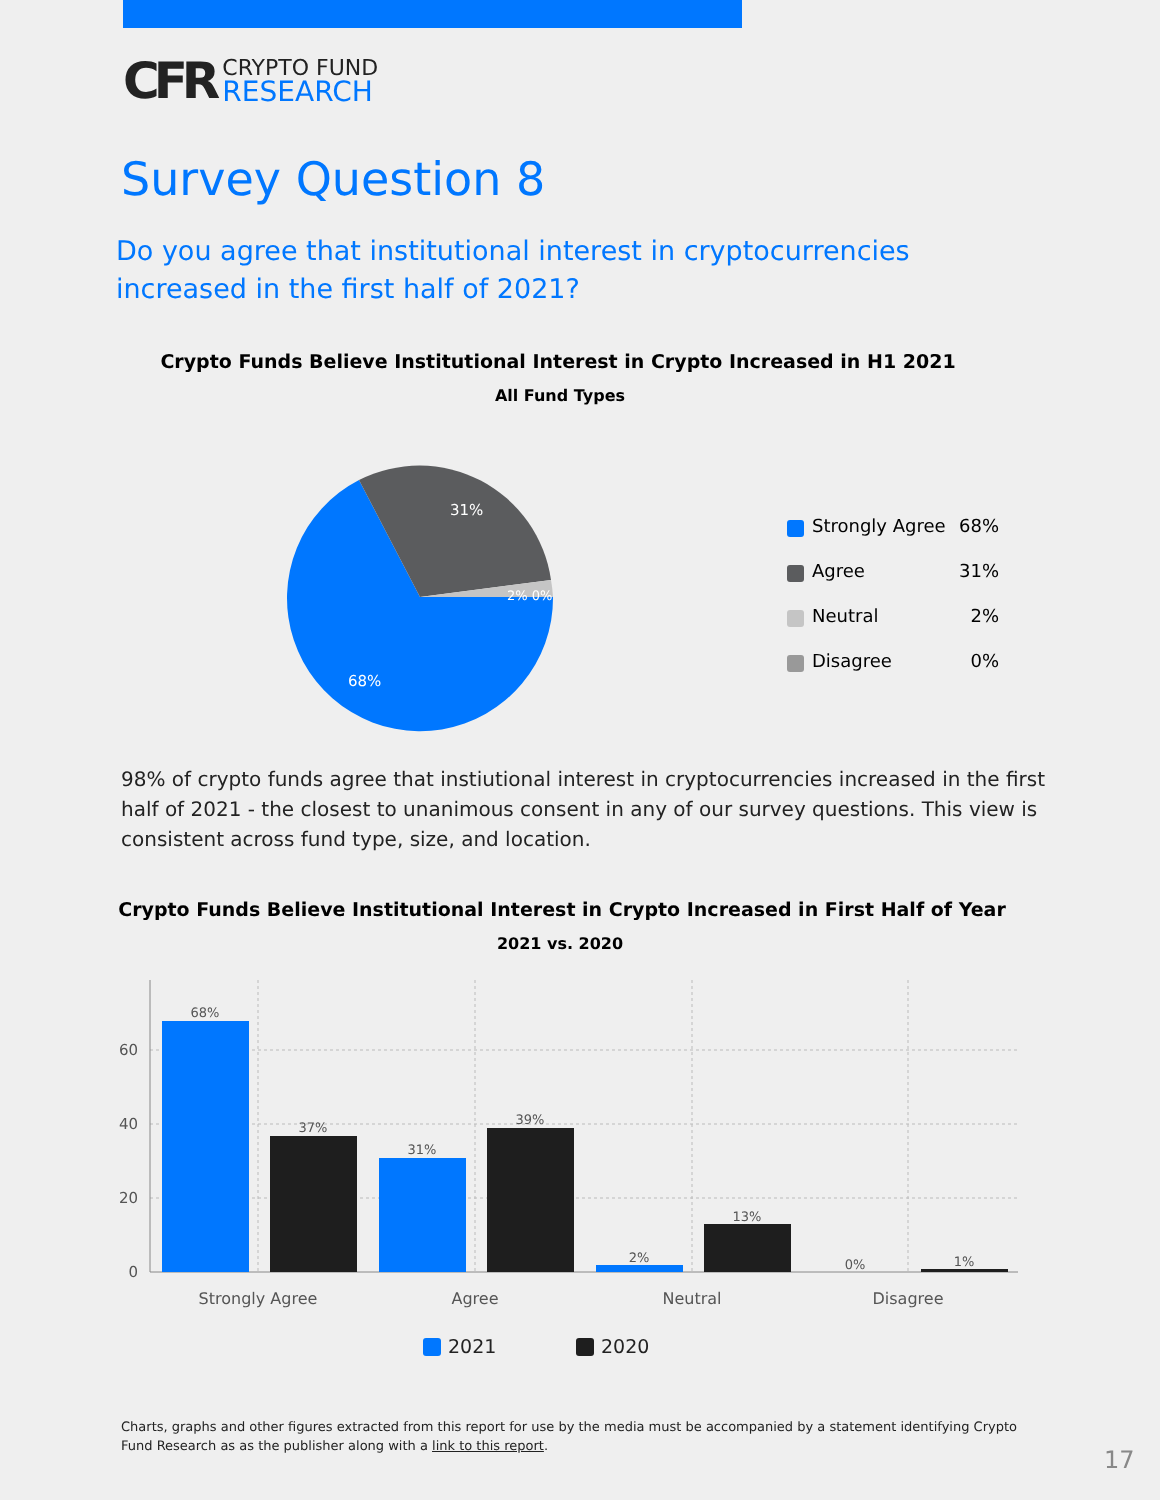CFR
CRYPTO FUND
RESEARCH
Survey Question 8
Do you agree that institutional interest in cryptocurrencies increased in the first half of 2021?
Crypto Funds Believe Institutional Interest in Crypto Increased in H1 2021
All Fund Types
31%
68%
2% 0%
Strongly Agree 68%
Agree 31%
Neutral 2%
Disagree 0%
98% of crypto funds agree that instiutional interest in cryptocurrencies increased in the first half of 2021 - the closest to unanimous consent in any of our survey questions. This view is consistent across fund type, size, and location.
Crypto Funds Believe Institutional Interest in Crypto Increased in First Half of Year
2021 vs. 2020
0
20
40
60
68%
37%
31%
39%
2%
13%
0%
1%
Strongly Agree
Agree
Neutral
Disagree
2021
2020
Charts, graphs and other figures extracted from this report for use by the media must be accompanied by a statement identifying Crypto Fund Research as as the publisher along with a link to this report.
17